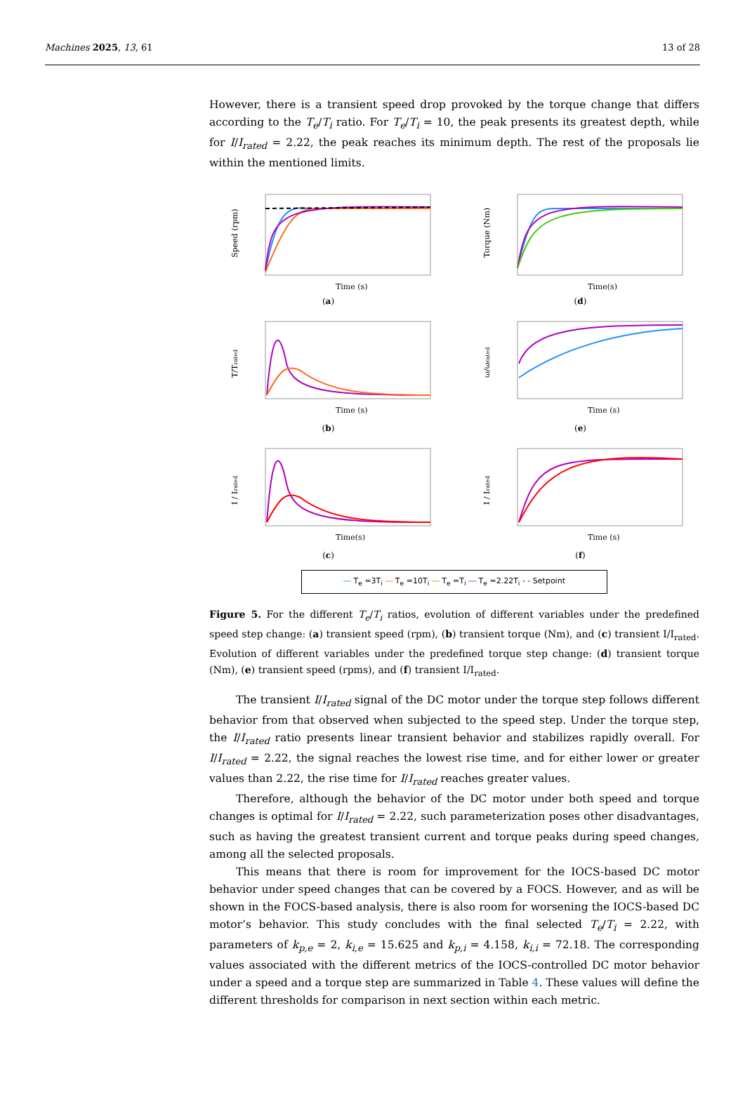Machines 2025, 13, 61 13 of 28
However, there is a transient speed drop provoked by the torque change that differs according to the T<sub>e</sub>/T<sub>i</sub> ratio. For T<sub>e</sub>/T<sub>i</sub> = 10, the peak presents its greatest depth, while for I/I<sub>rated</sub> = 2.22, the peak reaches its minimum depth. The rest of the proposals lie within the mentioned limits.
Speed (rpm)
Time (s)
(a)
Torque (Nm)
Time(s)
(d)
T/Trated
Time (s)
(b)
ω/ωrated
Time (s)
(e)
I / Irated
Time(s)
(c)
I / Irated
Time (s)
(f)
― T<sub>e</sub> =3T<sub>i</sub> ― T<sub>e</sub> =10T<sub>i</sub> ― T<sub>e</sub> =T<sub>i</sub> ― T<sub>e</sub> =2.22T<sub>i</sub> - - Setpoint
Figure 5. For the different T<sub>e</sub>/T<sub>i</sub> ratios, evolution of different variables under the predefined speed step change: (a) transient speed (rpm), (b) transient torque (Nm), and (c) transient I/I<sub>rated</sub>. Evolution of different variables under the predefined torque step change: (d) transient torque (Nm), (e) transient speed (rpms), and (f) transient I/I<sub>rated</sub>.
The transient I/I<sub>rated</sub> signal of the DC motor under the torque step follows different behavior from that observed when subjected to the speed step. Under the torque step, the I/I<sub>rated</sub> ratio presents linear transient behavior and stabilizes rapidly overall. For I/I<sub>rated</sub> = 2.22, the signal reaches the lowest rise time, and for either lower or greater values than 2.22, the rise time for I/I<sub>rated</sub> reaches greater values.
Therefore, although the behavior of the DC motor under both speed and torque changes is optimal for I/I<sub>rated</sub> = 2.22, such parameterization poses other disadvantages, such as having the greatest transient current and torque peaks during speed changes, among all the selected proposals.
This means that there is room for improvement for the IOCS-based DC motor behavior under speed changes that can be covered by a FOCS. However, and as will be shown in the FOCS-based analysis, there is also room for worsening the IOCS-based DC motor’s behavior. This study concludes with the final selected T<sub>e</sub>/T<sub>i</sub> = 2.22, with parameters of k<sub>p,e</sub> = 2, k<sub>i,e</sub> = 15.625 and k<sub>p,i</sub> = 4.158, k<sub>i,i</sub> = 72.18. The corresponding values associated with the different metrics of the IOCS-controlled DC motor behavior under a speed and a torque step are summarized in Table 4. These values will define the different thresholds for comparison in next section within each metric.